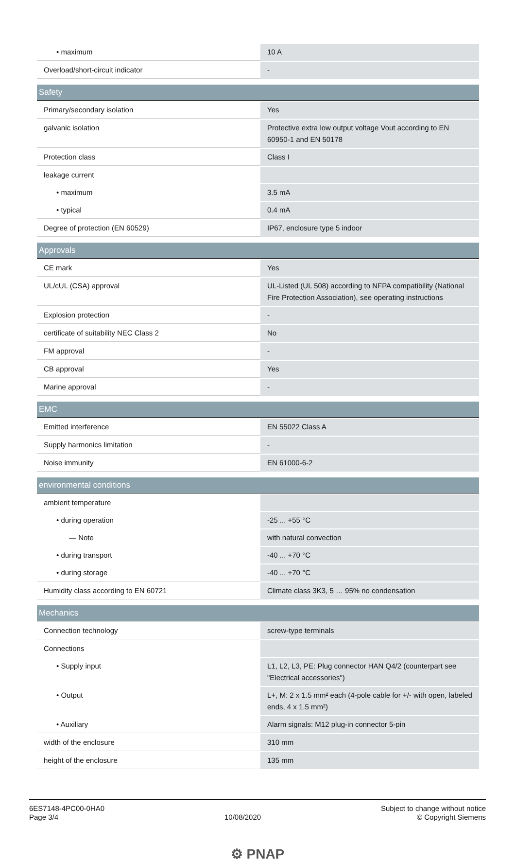| • maximum | 10 A |
| Overload/short-circuit indicator | - |
| Safety | |
| Primary/secondary isolation | Yes |
| galvanic isolation | Protective extra low output voltage Vout according to EN 60950-1 and EN 50178 |
| Protection class | Class I |
| leakage current | |
| • maximum | 3.5 mA |
| • typical | 0.4 mA |
| Degree of protection (EN 60529) | IP67, enclosure type 5 indoor |
| Approvals | |
| CE mark | Yes |
| UL/cUL (CSA) approval | UL-Listed (UL 508) according to NFPA compatibility (National Fire Protection Association), see operating instructions |
| Explosion protection | - |
| certificate of suitability NEC Class 2 | No |
| FM approval | - |
| CB approval | Yes |
| Marine approval | - |
| EMC | |
| Emitted interference | EN 55022 Class A |
| Supply harmonics limitation | - |
| Noise immunity | EN 61000-6-2 |
| environmental conditions | |
| ambient temperature | |
| • during operation | -25 ... +55 °C |
| — Note | with natural convection |
| • during transport | -40 ... +70 °C |
| • during storage | -40 ... +70 °C |
| Humidity class according to EN 60721 | Climate class 3K3, 5 … 95% no condensation |
| Mechanics | |
| Connection technology | screw-type terminals |
| Connections | |
| • Supply input | L1, L2, L3, PE: Plug connector HAN Q4/2 (counterpart see "Electrical accessories") |
| • Output | L+, M: 2 x 1.5 mm² each (4-pole cable for +/- with open, labeled ends, 4 x 1.5 mm²) |
| • Auxiliary | Alarm signals: M12 plug-in connector 5-pin |
| width of the enclosure | 310 mm |
| height of the enclosure | 135 mm |
6ES7148-4PC00-0HA0
Page 3/4
10/08/2020
Subject to change without notice
© Copyright Siemens
⚙ PNAP